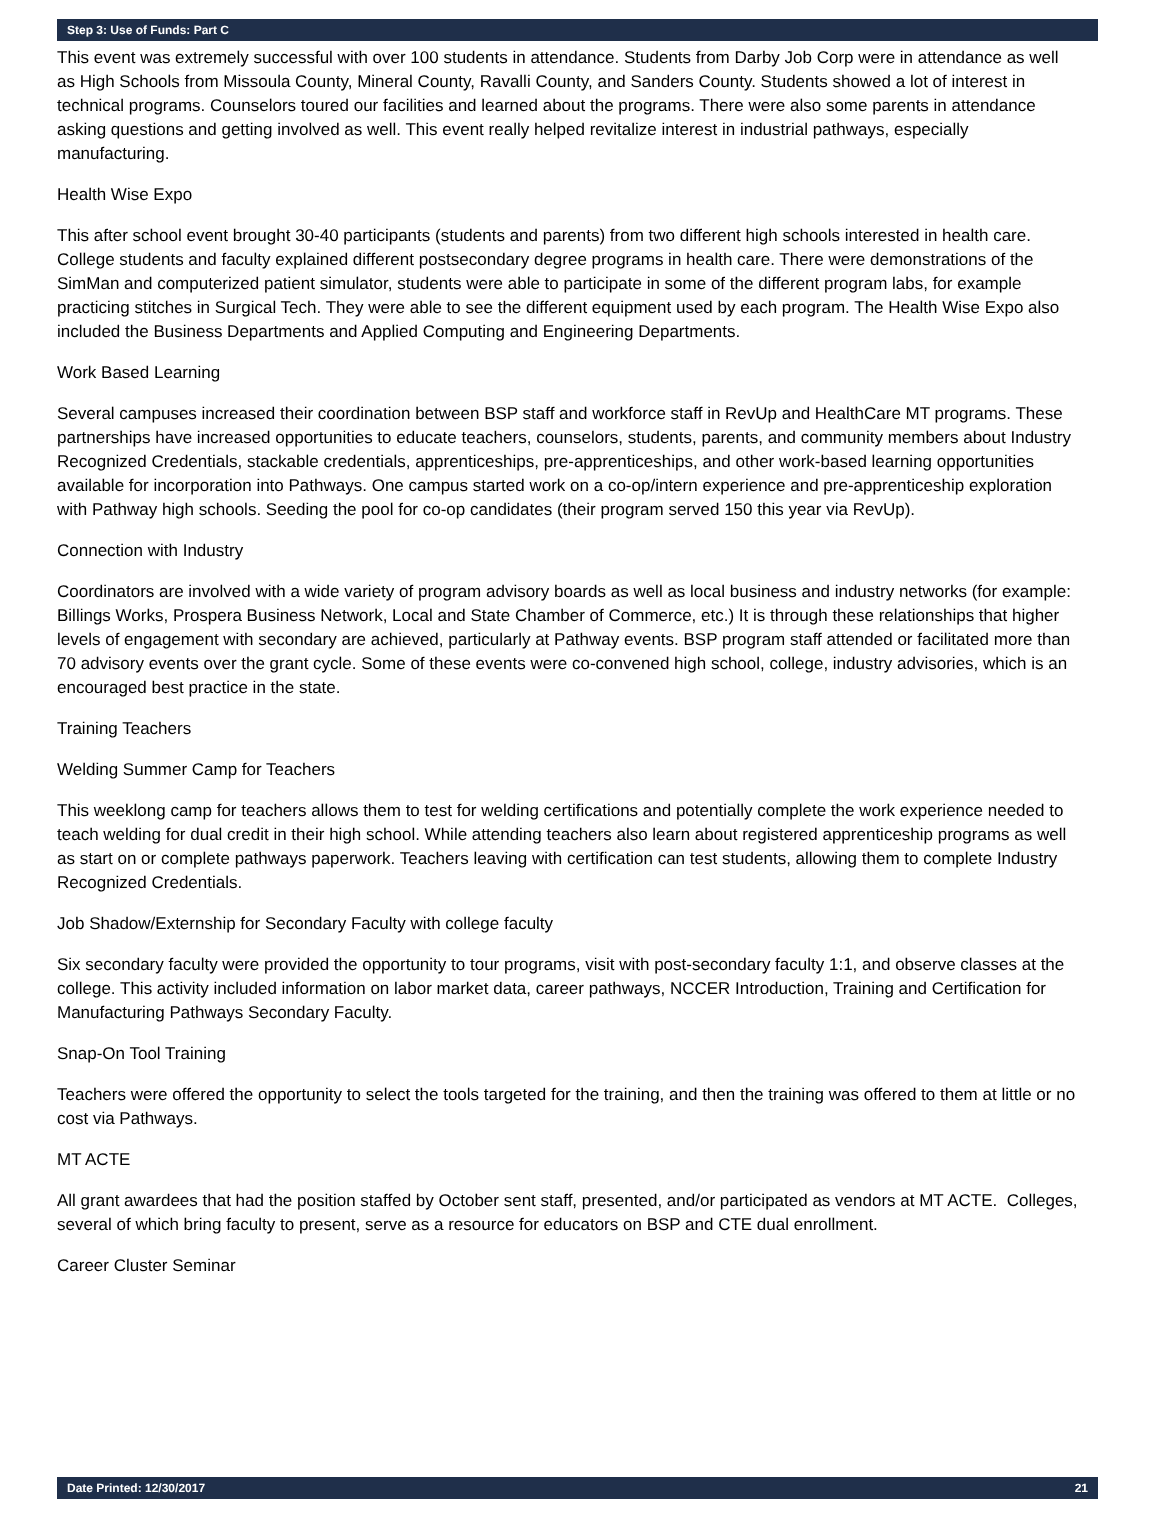Step 3: Use of Funds: Part C
This event was extremely successful with over 100 students in attendance. Students from Darby Job Corp were in attendance as well as High Schools from Missoula County, Mineral County, Ravalli County, and Sanders County. Students showed a lot of interest in technical programs. Counselors toured our facilities and learned about the programs. There were also some parents in attendance asking questions and getting involved as well. This event really helped revitalize interest in industrial pathways, especially manufacturing.
Health Wise Expo
This after school event brought 30-40 participants (students and parents) from two different high schools interested in health care. College students and faculty explained different postsecondary degree programs in health care. There were demonstrations of the SimMan and computerized patient simulator, students were able to participate in some of the different program labs, for example practicing stitches in Surgical Tech. They were able to see the different equipment used by each program. The Health Wise Expo also included the Business Departments and Applied Computing and Engineering Departments.
Work Based Learning
Several campuses increased their coordination between BSP staff and workforce staff in RevUp and HealthCare MT programs. These partnerships have increased opportunities to educate teachers, counselors, students, parents, and community members about Industry Recognized Credentials, stackable credentials, apprenticeships, pre-apprenticeships, and other work-based learning opportunities available for incorporation into Pathways. One campus started work on a co-op/intern experience and pre-apprenticeship exploration with Pathway high schools. Seeding the pool for co-op candidates (their program served 150 this year via RevUp).
Connection with Industry
Coordinators are involved with a wide variety of program advisory boards as well as local business and industry networks (for example: Billings Works, Prospera Business Network, Local and State Chamber of Commerce, etc.) It is through these relationships that higher levels of engagement with secondary are achieved, particularly at Pathway events. BSP program staff attended or facilitated more than 70 advisory events over the grant cycle. Some of these events were co-convened high school, college, industry advisories, which is an encouraged best practice in the state.
Training Teachers
Welding Summer Camp for Teachers
This weeklong camp for teachers allows them to test for welding certifications and potentially complete the work experience needed to teach welding for dual credit in their high school. While attending teachers also learn about registered apprenticeship programs as well as start on or complete pathways paperwork. Teachers leaving with certification can test students, allowing them to complete Industry Recognized Credentials.
Job Shadow/Externship for Secondary Faculty with college faculty
Six secondary faculty were provided the opportunity to tour programs, visit with post-secondary faculty 1:1, and observe classes at the college. This activity included information on labor market data, career pathways, NCCER Introduction, Training and Certification for Manufacturing Pathways Secondary Faculty.
Snap-On Tool Training
Teachers were offered the opportunity to select the tools targeted for the training, and then the training was offered to them at little or no cost via Pathways.
MT ACTE
All grant awardees that had the position staffed by October sent staff, presented, and/or participated as vendors at MT ACTE. Colleges, several of which bring faculty to present, serve as a resource for educators on BSP and CTE dual enrollment.
Career Cluster Seminar
Date Printed: 12/30/2017 21